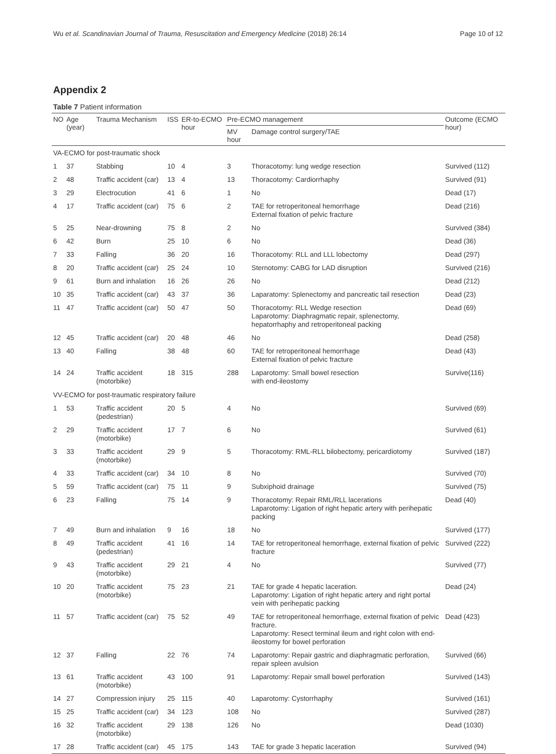Wu et al. Scandinavian Journal of Trauma, Resuscitation and Emergency Medicine (2018) 26:14 Page 10 of 12
Appendix 2
Table 7 Patient information
| NO | Age (year) | Trauma Mechanism | ISS | ER-to-ECMO hour | Pre-ECMO management | | Outcome (ECMO hour) |
| --- | --- | --- | --- | --- | --- | --- | --- |
| | | | | | MV hour | Damage control surgery/TAE | |
| VA-ECMO for post-traumatic shock | | | | | | | |
| 1 | 37 | Stabbing | 10 | 4 | 3 | Thoracotomy: lung wedge resection | Survived (112) |
| 2 | 48 | Traffic accident (car) | 13 | 4 | 13 | Thoracotomy: Cardiorrhaphy | Survived (91) |
| 3 | 29 | Electrocution | 41 | 6 | 1 | No | Dead (17) |
| 4 | 17 | Traffic accident (car) | 75 | 6 | 2 | TAE for retroperitoneal hemorrhage External fixation of pelvic fracture | Dead (216) |
| 5 | 25 | Near-drowning | 75 | 8 | 2 | No | Survived (384) |
| 6 | 42 | Burn | 25 | 10 | 6 | No | Dead (36) |
| 7 | 33 | Falling | 36 | 20 | 16 | Thoracotomy: RLL and LLL lobectomy | Dead (297) |
| 8 | 20 | Traffic accident (car) | 25 | 24 | 10 | Sternotomy: CABG for LAD disruption | Survived (216) |
| 9 | 61 | Burn and inhalation | 16 | 26 | 26 | No | Dead (212) |
| 10 | 35 | Traffic accident (car) | 43 | 37 | 36 | Laparatomy: Splenectomy and pancreatic tail resection | Dead (23) |
| 11 | 47 | Traffic accident (car) | 50 | 47 | 50 | Thoracotomy: RLL Wedge resection Laparotomy: Diaphragmatic repair, splenectomy, hepatorrhaphy and retroperitoneal packing | Dead (69) |
| 12 | 45 | Traffic accident (car) | 20 | 48 | 46 | No | Dead (258) |
| 13 | 40 | Falling | 38 | 48 | 60 | TAE for retroperitoneal hemorrhage External fixation of pelvic fracture | Dead (43) |
| 14 | 24 | Traffic accident (motorbike) | 18 | 315 | 288 | Laparotomy: Small bowel resection with end-ileostomy | Survive(116) |
| VV-ECMO for post-traumatic respiratory failure | | | | | | | |
| 1 | 53 | Traffic accident (pedestrian) | 20 | 5 | 4 | No | Survived (69) |
| 2 | 29 | Traffic accident (motorbike) | 17 | 7 | 6 | No | Survived (61) |
| 3 | 33 | Traffic accident (motorbike) | 29 | 9 | 5 | Thoracotomy: RML-RLL bilobectomy, pericardiotomy | Survived (187) |
| 4 | 33 | Traffic accident (car) | 34 | 10 | 8 | No | Survived (70) |
| 5 | 59 | Traffic accident (car) | 75 | 11 | 9 | Subxiphoid drainage | Survived (75) |
| 6 | 23 | Falling | 75 | 14 | 9 | Thoracotomy: Repair RML/RLL lacerations Laparotomy: Ligation of right hepatic artery with perihepatic packing | Dead (40) |
| 7 | 49 | Burn and inhalation | 9 | 16 | 18 | No | Survived (177) |
| 8 | 49 | Traffic accident (pedestrian) | 41 | 16 | 14 | TAE for retroperitoneal hemorrhage, external fixation of pelvic fracture | Survived (222) |
| 9 | 43 | Traffic accident (motorbike) | 29 | 21 | 4 | No | Survived (77) |
| 10 | 20 | Traffic accident (motorbike) | 75 | 23 | 21 | TAE for grade 4 hepatic laceration. Laparotomy: Ligation of right hepatic artery and right portal vein with perihepatic packing | Dead (24) |
| 11 | 57 | Traffic accident (car) | 75 | 52 | 49 | TAE for retroperitoneal hemorrhage, external fixation of pelvic fracture. Laparotomy: Resect terminal ileum and right colon with end-ileostomy for bowel perforation | Dead (423) |
| 12 | 37 | Falling | 22 | 76 | 74 | Laparotomy: Repair gastric and diaphragmatic perforation, repair spleen avulsion | Survived (66) |
| 13 | 61 | Traffic accident (motorbike) | 43 | 100 | 91 | Laparotomy: Repair small bowel perforation | Survived (143) |
| 14 | 27 | Compression injury | 25 | 115 | 40 | Laparotomy: Cystorrhaphy | Survived (161) |
| 15 | 25 | Traffic accident (car) | 34 | 123 | 108 | No | Survived (287) |
| 16 | 32 | Traffic accident (motorbike) | 29 | 138 | 126 | No | Dead (1030) |
| 17 | 28 | Traffic accident (car) | 45 | 175 | 143 | TAE for grade 3 hepatic laceration | Survived (94) |